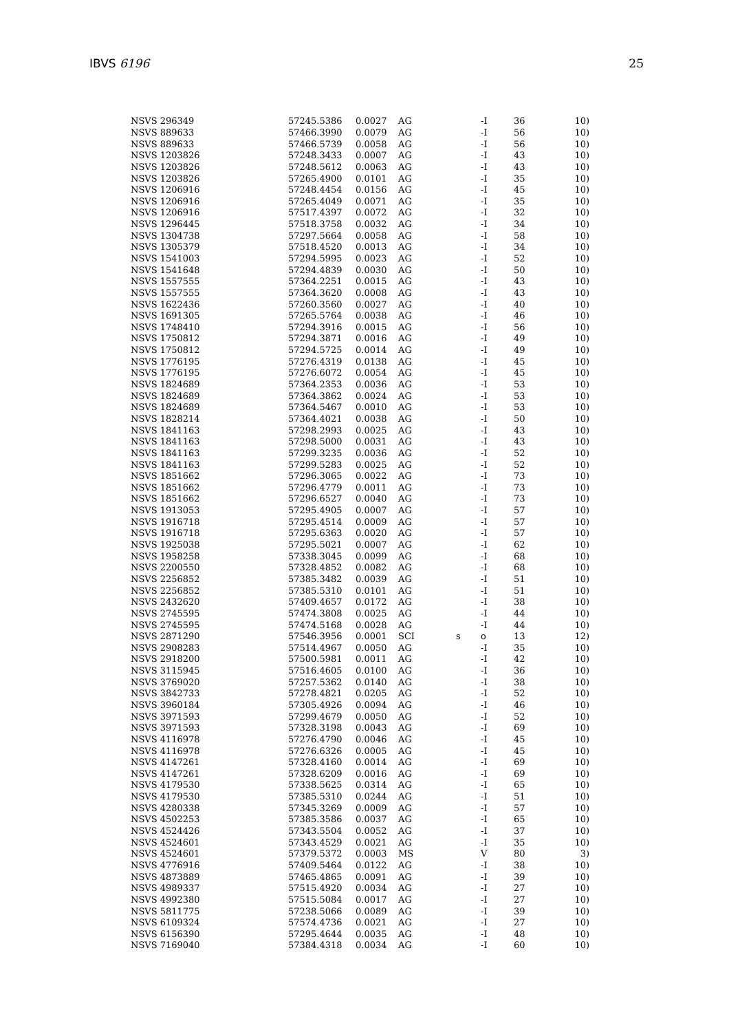IBVS 6196 25
| NSVS 296349 | 57245.5386 | 0.0027 | AG | | -I | 36 | 10) |
| NSVS 889633 | 57466.3990 | 0.0079 | AG | | -I | 56 | 10) |
| NSVS 889633 | 57466.5739 | 0.0058 | AG | | -I | 56 | 10) |
| NSVS 1203826 | 57248.3433 | 0.0007 | AG | | -I | 43 | 10) |
| NSVS 1203826 | 57248.5612 | 0.0063 | AG | | -I | 43 | 10) |
| NSVS 1203826 | 57265.4900 | 0.0101 | AG | | -I | 35 | 10) |
| NSVS 1206916 | 57248.4454 | 0.0156 | AG | | -I | 45 | 10) |
| NSVS 1206916 | 57265.4049 | 0.0071 | AG | | -I | 35 | 10) |
| NSVS 1206916 | 57517.4397 | 0.0072 | AG | | -I | 32 | 10) |
| NSVS 1296445 | 57518.3758 | 0.0032 | AG | | -I | 34 | 10) |
| NSVS 1304738 | 57297.5664 | 0.0058 | AG | | -I | 58 | 10) |
| NSVS 1305379 | 57518.4520 | 0.0013 | AG | | -I | 34 | 10) |
| NSVS 1541003 | 57294.5995 | 0.0023 | AG | | -I | 52 | 10) |
| NSVS 1541648 | 57294.4839 | 0.0030 | AG | | -I | 50 | 10) |
| NSVS 1557555 | 57364.2251 | 0.0015 | AG | | -I | 43 | 10) |
| NSVS 1557555 | 57364.3620 | 0.0008 | AG | | -I | 43 | 10) |
| NSVS 1622436 | 57260.3560 | 0.0027 | AG | | -I | 40 | 10) |
| NSVS 1691305 | 57265.5764 | 0.0038 | AG | | -I | 46 | 10) |
| NSVS 1748410 | 57294.3916 | 0.0015 | AG | | -I | 56 | 10) |
| NSVS 1750812 | 57294.3871 | 0.0016 | AG | | -I | 49 | 10) |
| NSVS 1750812 | 57294.5725 | 0.0014 | AG | | -I | 49 | 10) |
| NSVS 1776195 | 57276.4319 | 0.0138 | AG | | -I | 45 | 10) |
| NSVS 1776195 | 57276.6072 | 0.0054 | AG | | -I | 45 | 10) |
| NSVS 1824689 | 57364.2353 | 0.0036 | AG | | -I | 53 | 10) |
| NSVS 1824689 | 57364.3862 | 0.0024 | AG | | -I | 53 | 10) |
| NSVS 1824689 | 57364.5467 | 0.0010 | AG | | -I | 53 | 10) |
| NSVS 1828214 | 57364.4021 | 0.0038 | AG | | -I | 50 | 10) |
| NSVS 1841163 | 57298.2993 | 0.0025 | AG | | -I | 43 | 10) |
| NSVS 1841163 | 57298.5000 | 0.0031 | AG | | -I | 43 | 10) |
| NSVS 1841163 | 57299.3235 | 0.0036 | AG | | -I | 52 | 10) |
| NSVS 1841163 | 57299.5283 | 0.0025 | AG | | -I | 52 | 10) |
| NSVS 1851662 | 57296.3065 | 0.0022 | AG | | -I | 73 | 10) |
| NSVS 1851662 | 57296.4779 | 0.0011 | AG | | -I | 73 | 10) |
| NSVS 1851662 | 57296.6527 | 0.0040 | AG | | -I | 73 | 10) |
| NSVS 1913053 | 57295.4905 | 0.0007 | AG | | -I | 57 | 10) |
| NSVS 1916718 | 57295.4514 | 0.0009 | AG | | -I | 57 | 10) |
| NSVS 1916718 | 57295.6363 | 0.0020 | AG | | -I | 57 | 10) |
| NSVS 1925038 | 57295.5021 | 0.0007 | AG | | -I | 62 | 10) |
| NSVS 1958258 | 57338.3045 | 0.0099 | AG | | -I | 68 | 10) |
| NSVS 2200550 | 57328.4852 | 0.0082 | AG | | -I | 68 | 10) |
| NSVS 2256852 | 57385.3482 | 0.0039 | AG | | -I | 51 | 10) |
| NSVS 2256852 | 57385.5310 | 0.0101 | AG | | -I | 51 | 10) |
| NSVS 2432620 | 57409.4657 | 0.0172 | AG | | -I | 38 | 10) |
| NSVS 2745595 | 57474.3808 | 0.0025 | AG | | -I | 44 | 10) |
| NSVS 2745595 | 57474.5168 | 0.0028 | AG | | -I | 44 | 10) |
| NSVS 2871290 | 57546.3956 | 0.0001 | SCI | s | o | 13 | 12) |
| NSVS 2908283 | 57514.4967 | 0.0050 | AG | | -I | 35 | 10) |
| NSVS 2918200 | 57500.5981 | 0.0011 | AG | | -I | 42 | 10) |
| NSVS 3115945 | 57516.4605 | 0.0100 | AG | | -I | 36 | 10) |
| NSVS 3769020 | 57257.5362 | 0.0140 | AG | | -I | 38 | 10) |
| NSVS 3842733 | 57278.4821 | 0.0205 | AG | | -I | 52 | 10) |
| NSVS 3960184 | 57305.4926 | 0.0094 | AG | | -I | 46 | 10) |
| NSVS 3971593 | 57299.4679 | 0.0050 | AG | | -I | 52 | 10) |
| NSVS 3971593 | 57328.3198 | 0.0043 | AG | | -I | 69 | 10) |
| NSVS 4116978 | 57276.4790 | 0.0046 | AG | | -I | 45 | 10) |
| NSVS 4116978 | 57276.6326 | 0.0005 | AG | | -I | 45 | 10) |
| NSVS 4147261 | 57328.4160 | 0.0014 | AG | | -I | 69 | 10) |
| NSVS 4147261 | 57328.6209 | 0.0016 | AG | | -I | 69 | 10) |
| NSVS 4179530 | 57338.5625 | 0.0314 | AG | | -I | 65 | 10) |
| NSVS 4179530 | 57385.5310 | 0.0244 | AG | | -I | 51 | 10) |
| NSVS 4280338 | 57345.3269 | 0.0009 | AG | | -I | 57 | 10) |
| NSVS 4502253 | 57385.3586 | 0.0037 | AG | | -I | 65 | 10) |
| NSVS 4524426 | 57343.5504 | 0.0052 | AG | | -I | 37 | 10) |
| NSVS 4524601 | 57343.4529 | 0.0021 | AG | | -I | 35 | 10) |
| NSVS 4524601 | 57379.5372 | 0.0003 | MS | | V | 80 | 3) |
| NSVS 4776916 | 57409.5464 | 0.0122 | AG | | -I | 38 | 10) |
| NSVS 4873889 | 57465.4865 | 0.0091 | AG | | -I | 39 | 10) |
| NSVS 4989337 | 57515.4920 | 0.0034 | AG | | -I | 27 | 10) |
| NSVS 4992380 | 57515.5084 | 0.0017 | AG | | -I | 27 | 10) |
| NSVS 5811775 | 57238.5066 | 0.0089 | AG | | -I | 39 | 10) |
| NSVS 6109324 | 57574.4736 | 0.0021 | AG | | -I | 27 | 10) |
| NSVS 6156390 | 57295.4644 | 0.0035 | AG | | -I | 48 | 10) |
| NSVS 7169040 | 57384.4318 | 0.0034 | AG | | -I | 60 | 10) |